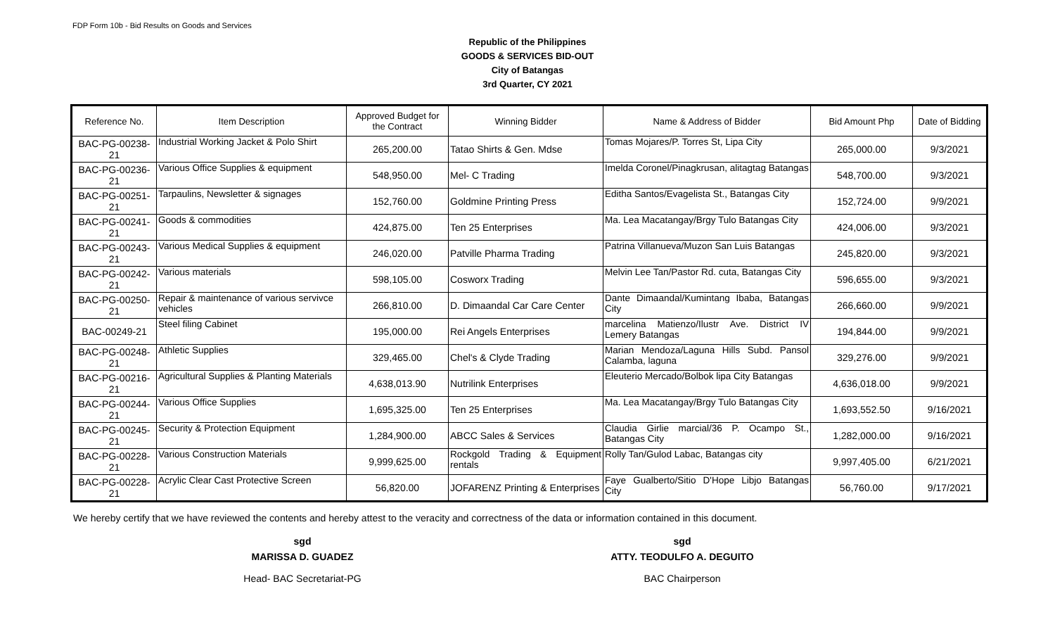FDP Form 10b - Bid Results on Goods and Services
Republic of the Philippines
GOODS & SERVICES BID-OUT
City of Batangas
3rd Quarter, CY 2021
| Reference No. | Item Description | Approved Budget for the Contract | Winning Bidder | Name & Address of Bidder | Bid Amount Php | Date of Bidding |
| --- | --- | --- | --- | --- | --- | --- |
| BAC-PG-00238-21 | Industrial Working Jacket & Polo Shirt | 265,200.00 | Tatao Shirts & Gen. Mdse | Tomas Mojares/P. Torres St, Lipa City | 265,000.00 | 9/3/2021 |
| BAC-PG-00236-21 | Various Office Supplies & equipment | 548,950.00 | Mel- C Trading | Imelda Coronel/Pinagkrusan, alitagtag Batangas | 548,700.00 | 9/3/2021 |
| BAC-PG-00251-21 | Tarpaulins, Newsletter & signages | 152,760.00 | Goldmine Printing Press | Editha Santos/Evagelista St., Batangas City | 152,724.00 | 9/9/2021 |
| BAC-PG-00241-21 | Goods & commodities | 424,875.00 | Ten 25 Enterprises | Ma. Lea Macatangay/Brgy Tulo Batangas City | 424,006.00 | 9/3/2021 |
| BAC-PG-00243-21 | Various Medical Supplies & equipment | 246,020.00 | Patville Pharma Trading | Patrina Villanueva/Muzon San Luis Batangas | 245,820.00 | 9/3/2021 |
| BAC-PG-00242-21 | Various materials | 598,105.00 | Cosworx Trading | Melvin Lee Tan/Pastor Rd. cuta, Batangas City | 596,655.00 | 9/3/2021 |
| BAC-PG-00250-21 | Repair & maintenance of various servivce vehicles | 266,810.00 | D. Dimaandal Car Care Center | Dante Dimaandal/Kumintang Ibaba, Batangas City | 266,660.00 | 9/9/2021 |
| BAC-00249-21 | Steel filing Cabinet | 195,000.00 | Rei Angels Enterprises | marcelina Matienzo/Ilustr Ave. District IV Lemery Batangas | 194,844.00 | 9/9/2021 |
| BAC-PG-00248-21 | Athletic Supplies | 329,465.00 | Chel's & Clyde Trading | Marian Mendoza/Laguna Hills Subd. Pansol Calamba, laguna | 329,276.00 | 9/9/2021 |
| BAC-PG-00216-21 | Agricultural Supplies & Planting Materials | 4,638,013.90 | Nutrilink Enterprises | Eleuterio Mercado/Bolbok lipa City Batangas | 4,636,018.00 | 9/9/2021 |
| BAC-PG-00244-21 | Various Office Supplies | 1,695,325.00 | Ten 25 Enterprises | Ma. Lea Macatangay/Brgy Tulo Batangas City | 1,693,552.50 | 9/16/2021 |
| BAC-PG-00245-21 | Security & Protection Equipment | 1,284,900.00 | ABCC Sales & Services | Claudia Girlie marcial/36 P. Ocampo St., Batangas City | 1,282,000.00 | 9/16/2021 |
| BAC-PG-00228-21 | Various Construction Materials | 9,999,625.00 | Rockgold Trading & Equipment rentals | Rolly Tan/Gulod Labac, Batangas city | 9,997,405.00 | 6/21/2021 |
| BAC-PG-00228-21 | Acrylic Clear Cast Protective Screen | 56,820.00 | JOFARENZ Printing & Enterprises | Faye Gualberto/Sitio D'Hope Libjo Batangas City | 56,760.00 | 9/17/2021 |
We hereby certify that we have reviewed the contents and hereby attest to the veracity and correctness of the data or information contained in this document.
sgd
MARISSA D. GUADEZ
Head- BAC Secretariat-PG
sgd
ATTY. TEODULFO A. DEGUITO
BAC Chairperson